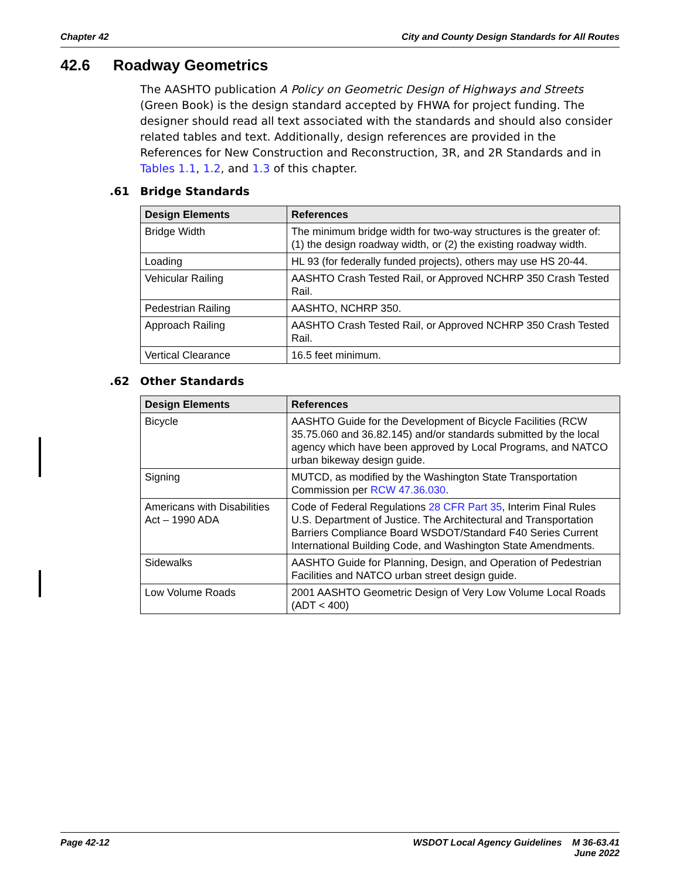Chapter 42 City and County Design Standards for All Routes
42.6 Roadway Geometrics
The AASHTO publication A Policy on Geometric Design of Highways and Streets (Green Book) is the design standard accepted by FHWA for project funding. The designer should read all text associated with the standards and should also consider related tables and text. Additionally, design references are provided in the References for New Construction and Reconstruction, 3R, and 2R Standards and in Tables 1.1, 1.2, and 1.3 of this chapter.
.61 Bridge Standards
| Design Elements | References |
| --- | --- |
| Bridge Width | The minimum bridge width for two-way structures is the greater of: (1) the design roadway width, or (2) the existing roadway width. |
| Loading | HL 93 (for federally funded projects), others may use HS 20-44. |
| Vehicular Railing | AASHTO Crash Tested Rail, or Approved NCHRP 350 Crash Tested Rail. |
| Pedestrian Railing | AASHTO, NCHRP 350. |
| Approach Railing | AASHTO Crash Tested Rail, or Approved NCHRP 350 Crash Tested Rail. |
| Vertical Clearance | 16.5 feet minimum. |
.62 Other Standards
| Design Elements | References |
| --- | --- |
| Bicycle | AASHTO Guide for the Development of Bicycle Facilities (RCW 35.75.060 and 36.82.145) and/or standards submitted by the local agency which have been approved by Local Programs, and NATCO urban bikeway design guide. |
| Signing | MUTCD, as modified by the Washington State Transportation Commission per RCW 47.36.030 . |
| Americans with Disabilities Act – 1990 ADA | Code of Federal Regulations 28 CFR Part 35 , Interim Final Rules U.S. Department of Justice. The Architectural and Transportation Barriers Compliance Board WSDOT/Standard F40 Series Current International Building Code, and Washington State Amendments. |
| Sidewalks | AASHTO Guide for Planning, Design, and Operation of Pedestrian Facilities and NATCO urban street design guide. |
| Low Volume Roads | 2001 AASHTO Geometric Design of Very Low Volume Local Roads (ADT < 400) |
Page 42-12 WSDOT Local Agency Guidelines M 36-63.41
June 2022